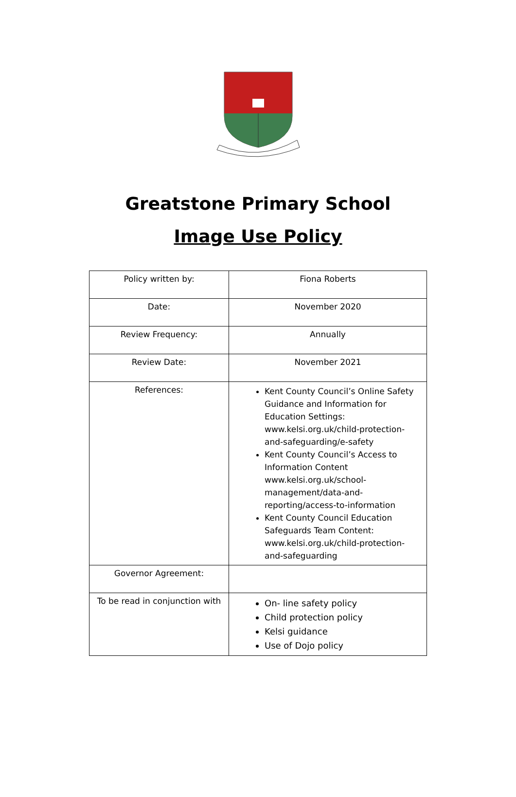Greatstone Primary School
Image Use Policy
| Policy written by: | Fiona Roberts |
| Date: | November 2020 |
| Review Frequency: | Annually |
| Review Date: | November 2021 |
| References: | Kent County Council’s Online Safety Guidance and Information for Education Settings: www.kelsi.org.uk/child-protection-and-safeguarding/e-safety Kent County Council’s Access to Information Content www.kelsi.org.uk/school-management/data-and-reporting/access-to-information Kent County Council Education Safeguards Team Content: www.kelsi.org.uk/child-protection-and-safeguarding |
| Governor Agreement: | |
| To be read in conjunction with | On- line safety policy Child protection policy Kelsi guidance Use of Dojo policy |